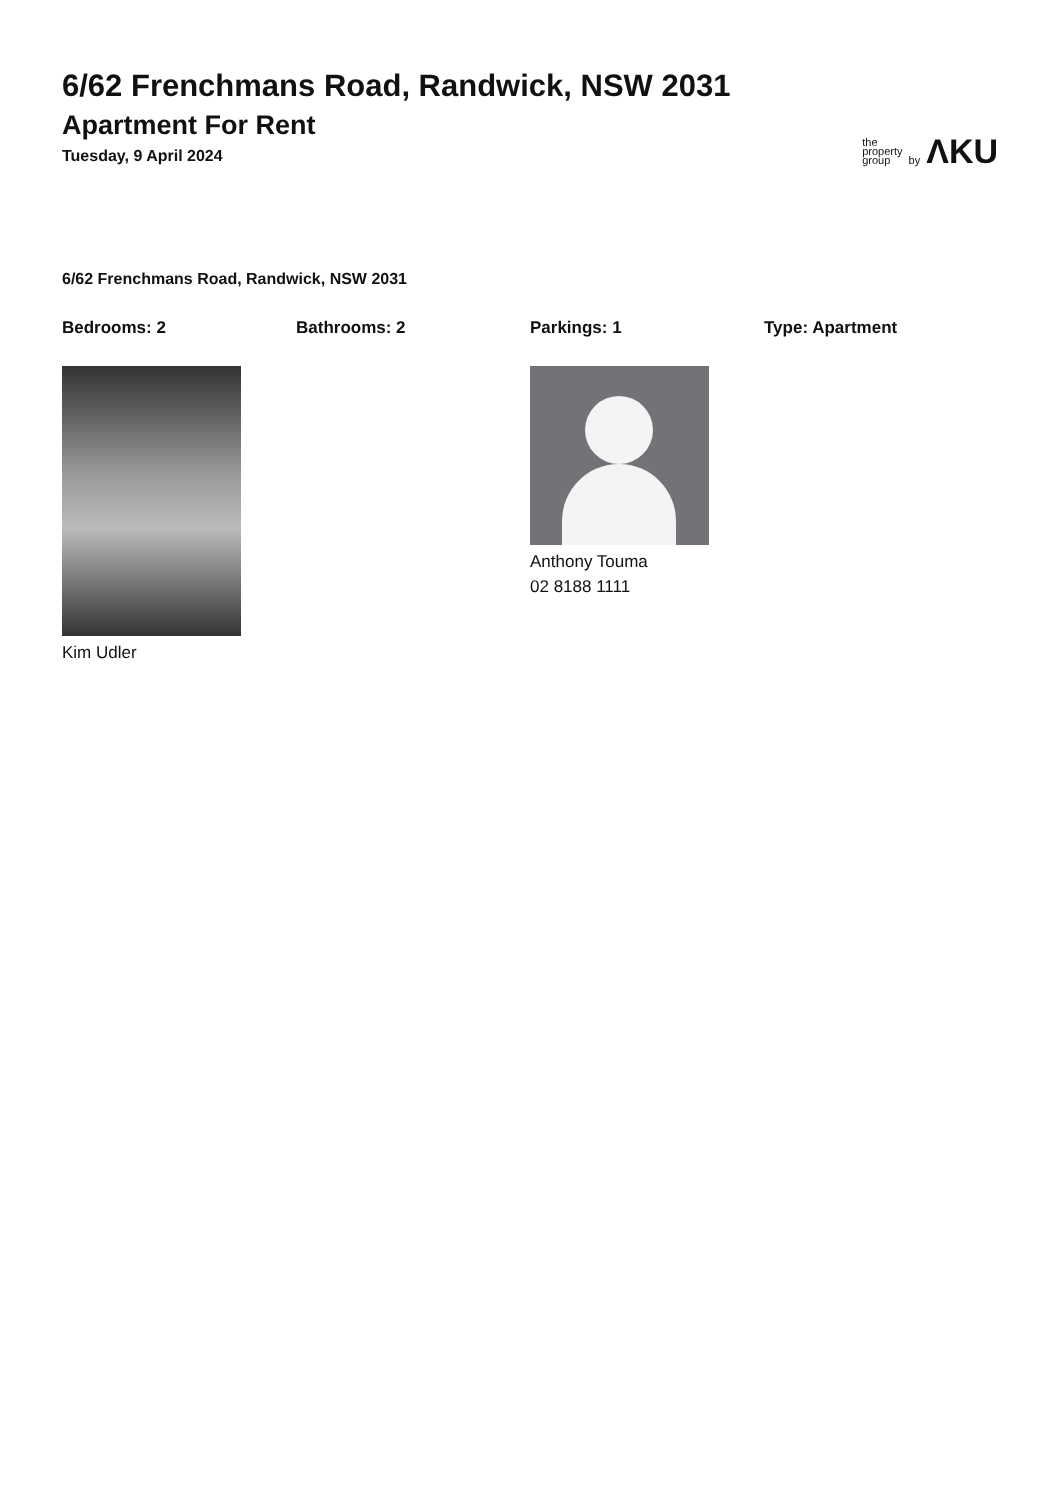6/62 Frenchmans Road, Randwick, NSW 2031
Apartment For Rent
Tuesday, 9 April 2024
the
property
group
by
ΛKU
6/62 Frenchmans Road, Randwick, NSW 2031
Bedrooms: 2 Bathrooms: 2 Parkings: 1 Type: Apartment
Kim Udler Anthony Touma
02 8188 1111